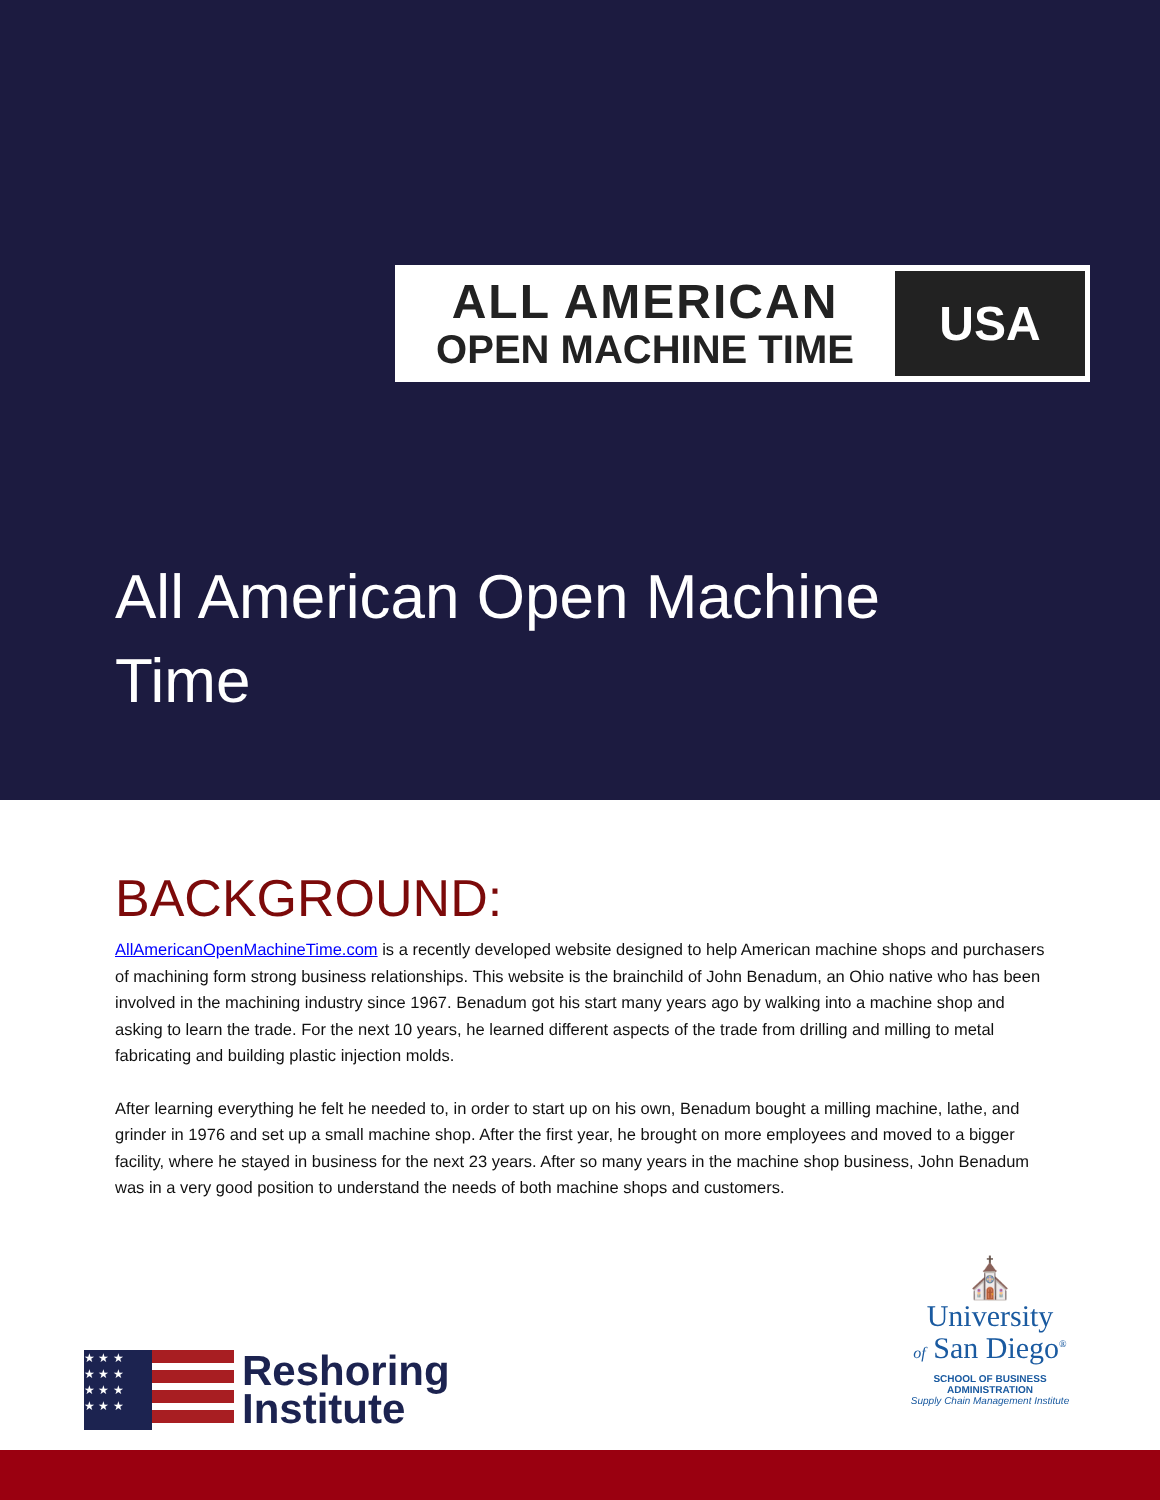ALL AMERICAN
OPEN MACHINE TIME
USA
All American Open Machine Time
BACKGROUND:
AllAmericanOpenMachineTime.com is a recently developed website designed to help American machine shops and purchasers of machining form strong business relationships. This website is the brainchild of John Benadum, an Ohio native who has been involved in the machining industry since 1967. Benadum got his start many years ago by walking into a machine shop and asking to learn the trade. For the next 10 years, he learned different aspects of the trade from drilling and milling to metal fabricating and building plastic injection molds.
After learning everything he felt he needed to, in order to start up on his own, Benadum bought a milling machine, lathe, and grinder in 1976 and set up a small machine shop. After the first year, he brought on more employees and moved to a bigger facility, where he stayed in business for the next 23 years. After so many years in the machine shop business, John Benadum was in a very good position to understand the needs of both machine shops and customers.
★ ★ ★
★ ★ ★
★ ★ ★
★ ★ ★
Reshoring
Institute
⛪
University
of San Diego<sup>®</sup>
SCHOOL OF BUSINESS
ADMINISTRATION
Supply Chain Management Institute